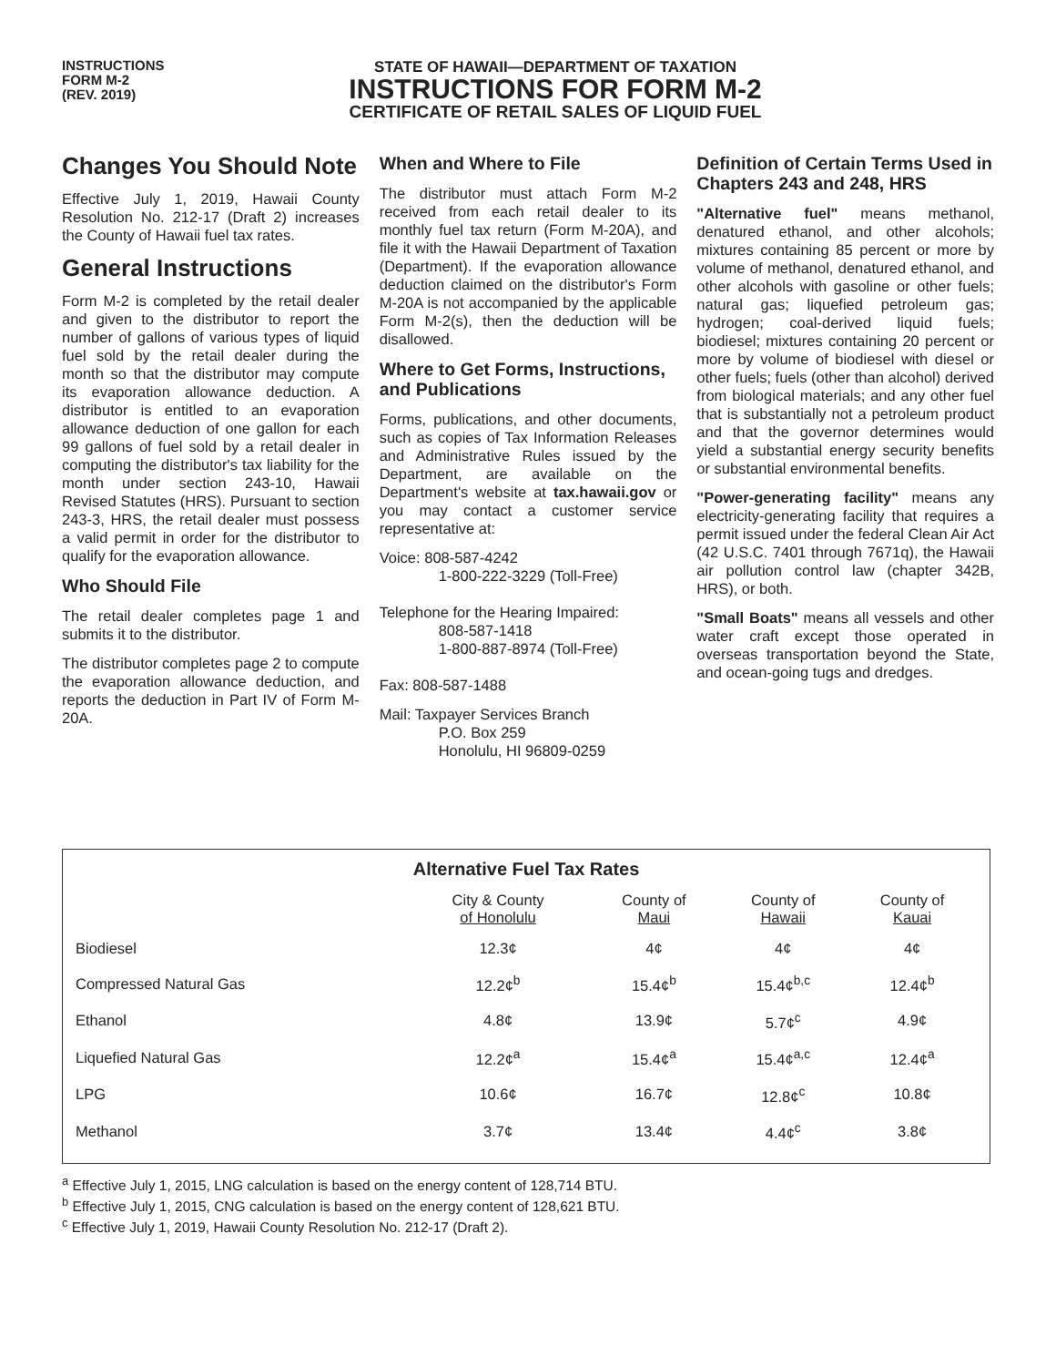INSTRUCTIONS
FORM M-2
(REV. 2019)
STATE OF HAWAII—DEPARTMENT OF TAXATION
INSTRUCTIONS FOR FORM M-2
CERTIFICATE OF RETAIL SALES OF LIQUID FUEL
Changes You Should Note
Effective July 1, 2019, Hawaii County Resolution No. 212-17 (Draft 2) increases the County of Hawaii fuel tax rates.
General Instructions
Form M-2 is completed by the retail dealer and given to the distributor to report the number of gallons of various types of liquid fuel sold by the retail dealer during the month so that the distributor may compute its evaporation allowance deduction. A distributor is entitled to an evaporation allowance deduction of one gallon for each 99 gallons of fuel sold by a retail dealer in computing the distributor's tax liability for the month under section 243-10, Hawaii Revised Statutes (HRS). Pursuant to section 243-3, HRS, the retail dealer must possess a valid permit in order for the distributor to qualify for the evaporation allowance.
Who Should File
The retail dealer completes page 1 and submits it to the distributor.
The distributor completes page 2 to compute the evaporation allowance deduction, and reports the deduction in Part IV of Form M-20A.
When and Where to File
The distributor must attach Form M-2 received from each retail dealer to its monthly fuel tax return (Form M-20A), and file it with the Hawaii Department of Taxation (Department). If the evaporation allowance deduction claimed on the distributor's Form M-20A is not accompanied by the applicable Form M-2(s), then the deduction will be disallowed.
Where to Get Forms, Instructions, and Publications
Forms, publications, and other documents, such as copies of Tax Information Releases and Administrative Rules issued by the Department, are available on the Department's website at tax.hawaii.gov or you may contact a customer service representative at:
Voice: 808-587-4242
1-800-222-3229 (Toll-Free)
Telephone for the Hearing Impaired:
808-587-1418
1-800-887-8974 (Toll-Free)
Fax: 808-587-1488
Mail: Taxpayer Services Branch
P.O. Box 259
Honolulu, HI 96809-0259
Definition of Certain Terms Used in Chapters 243 and 248, HRS
"Alternative fuel" means methanol, denatured ethanol, and other alcohols; mixtures containing 85 percent or more by volume of methanol, denatured ethanol, and other alcohols with gasoline or other fuels; natural gas; liquefied petroleum gas; hydrogen; coal-derived liquid fuels; biodiesel; mixtures containing 20 percent or more by volume of biodiesel with diesel or other fuels; fuels (other than alcohol) derived from biological materials; and any other fuel that is substantially not a petroleum product and that the governor determines would yield a substantial energy security benefits or substantial environmental benefits.
"Power-generating facility" means any electricity-generating facility that requires a permit issued under the federal Clean Air Act (42 U.S.C. 7401 through 7671q), the Hawaii air pollution control law (chapter 342B, HRS), or both.
"Small Boats" means all vessels and other water craft except those operated in overseas transportation beyond the State, and ocean-going tugs and dredges.
Alternative Fuel Tax Rates
| | City & County of Honolulu | County of Maui | County of Hawaii | County of Kauai |
| --- | --- | --- | --- | --- |
| Biodiesel | 12.3¢ | 4¢ | 4¢ | 4¢ |
| Compressed Natural Gas | 12.2¢<sup>b</sup> | 15.4¢<sup>b</sup> | 15.4¢<sup>b,c</sup> | 12.4¢<sup>b</sup> |
| Ethanol | 4.8¢ | 13.9¢ | 5.7¢<sup>c</sup> | 4.9¢ |
| Liquefied Natural Gas | 12.2¢<sup>a</sup> | 15.4¢<sup>a</sup> | 15.4¢<sup>a,c</sup> | 12.4¢<sup>a</sup> |
| LPG | 10.6¢ | 16.7¢ | 12.8¢<sup>c</sup> | 10.8¢ |
| Methanol | 3.7¢ | 13.4¢ | 4.4¢<sup>c</sup> | 3.8¢ |
<sup>a</sup> Effective July 1, 2015, LNG calculation is based on the energy content of 128,714 BTU.
<sup>b</sup> Effective July 1, 2015, CNG calculation is based on the energy content of 128,621 BTU.
<sup>c</sup> Effective July 1, 2019, Hawaii County Resolution No. 212-17 (Draft 2).